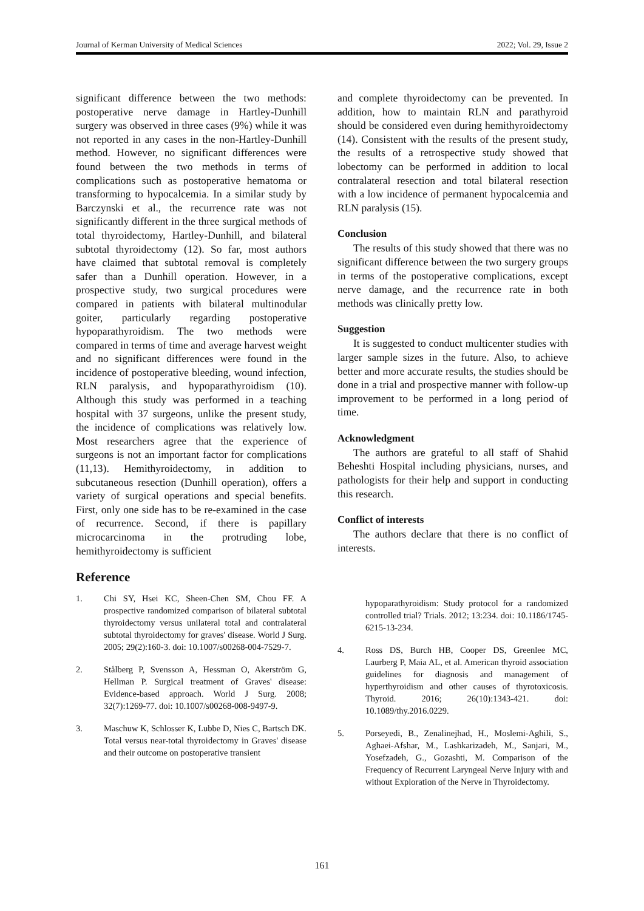Journal of Kerman University of Medical Sciences 2022; Vol. 29, Issue 2
significant difference between the two methods: postoperative nerve damage in Hartley-Dunhill surgery was observed in three cases (9%) while it was not reported in any cases in the non-Hartley-Dunhill method. However, no significant differences were found between the two methods in terms of complications such as postoperative hematoma or transforming to hypocalcemia. In a similar study by Barczynski et al., the recurrence rate was not significantly different in the three surgical methods of total thyroidectomy, Hartley-Dunhill, and bilateral subtotal thyroidectomy (12). So far, most authors have claimed that subtotal removal is completely safer than a Dunhill operation. However, in a prospective study, two surgical procedures were compared in patients with bilateral multinodular goiter, particularly regarding postoperative hypoparathyroidism. The two methods were compared in terms of time and average harvest weight and no significant differences were found in the incidence of postoperative bleeding, wound infection, RLN paralysis, and hypoparathyroidism (10). Although this study was performed in a teaching hospital with 37 surgeons, unlike the present study, the incidence of complications was relatively low. Most researchers agree that the experience of surgeons is not an important factor for complications (11,13). Hemithyroidectomy, in addition to subcutaneous resection (Dunhill operation), offers a variety of surgical operations and special benefits. First, only one side has to be re-examined in the case of recurrence. Second, if there is papillary microcarcinoma in the protruding lobe, hemithyroidectomy is sufficient
Reference
1. Chi SY, Hsei KC, Sheen-Chen SM, Chou FF. A prospective randomized comparison of bilateral subtotal thyroidectomy versus unilateral total and contralateral subtotal thyroidectomy for graves' disease. World J Surg. 2005; 29(2):160-3. doi: 10.1007/s00268-004-7529-7.
2. Stålberg P, Svensson A, Hessman O, Akerström G, Hellman P. Surgical treatment of Graves' disease: Evidence-based approach. World J Surg. 2008; 32(7):1269-77. doi: 10.1007/s00268-008-9497-9.
3. Maschuw K, Schlosser K, Lubbe D, Nies C, Bartsch DK. Total versus near-total thyroidectomy in Graves' disease and their outcome on postoperative transient
and complete thyroidectomy can be prevented. In addition, how to maintain RLN and parathyroid should be considered even during hemithyroidectomy (14). Consistent with the results of the present study, the results of a retrospective study showed that lobectomy can be performed in addition to local contralateral resection and total bilateral resection with a low incidence of permanent hypocalcemia and RLN paralysis (15).
Conclusion
The results of this study showed that there was no significant difference between the two surgery groups in terms of the postoperative complications, except nerve damage, and the recurrence rate in both methods was clinically pretty low.
Suggestion
It is suggested to conduct multicenter studies with larger sample sizes in the future. Also, to achieve better and more accurate results, the studies should be done in a trial and prospective manner with follow-up improvement to be performed in a long period of time.
Acknowledgment
The authors are grateful to all staff of Shahid Beheshti Hospital including physicians, nurses, and pathologists for their help and support in conducting this research.
Conflict of interests
The authors declare that there is no conflict of interests.
hypoparathyroidism: Study protocol for a randomized controlled trial? Trials. 2012; 13:234. doi: 10.1186/1745-6215-13-234.
4. Ross DS, Burch HB, Cooper DS, Greenlee MC, Laurberg P, Maia AL, et al. American thyroid association guidelines for diagnosis and management of hyperthyroidism and other causes of thyrotoxicosis. Thyroid. 2016; 26(10):1343-421. doi: 10.1089/thy.2016.0229.
5. Porseyedi, B., Zenalinejhad, H., Moslemi-Aghili, S., Aghaei-Afshar, M., Lashkarizadeh, M., Sanjari, M., Yosefzadeh, G., Gozashti, M. Comparison of the Frequency of Recurrent Laryngeal Nerve Injury with and without Exploration of the Nerve in Thyroidectomy.
161